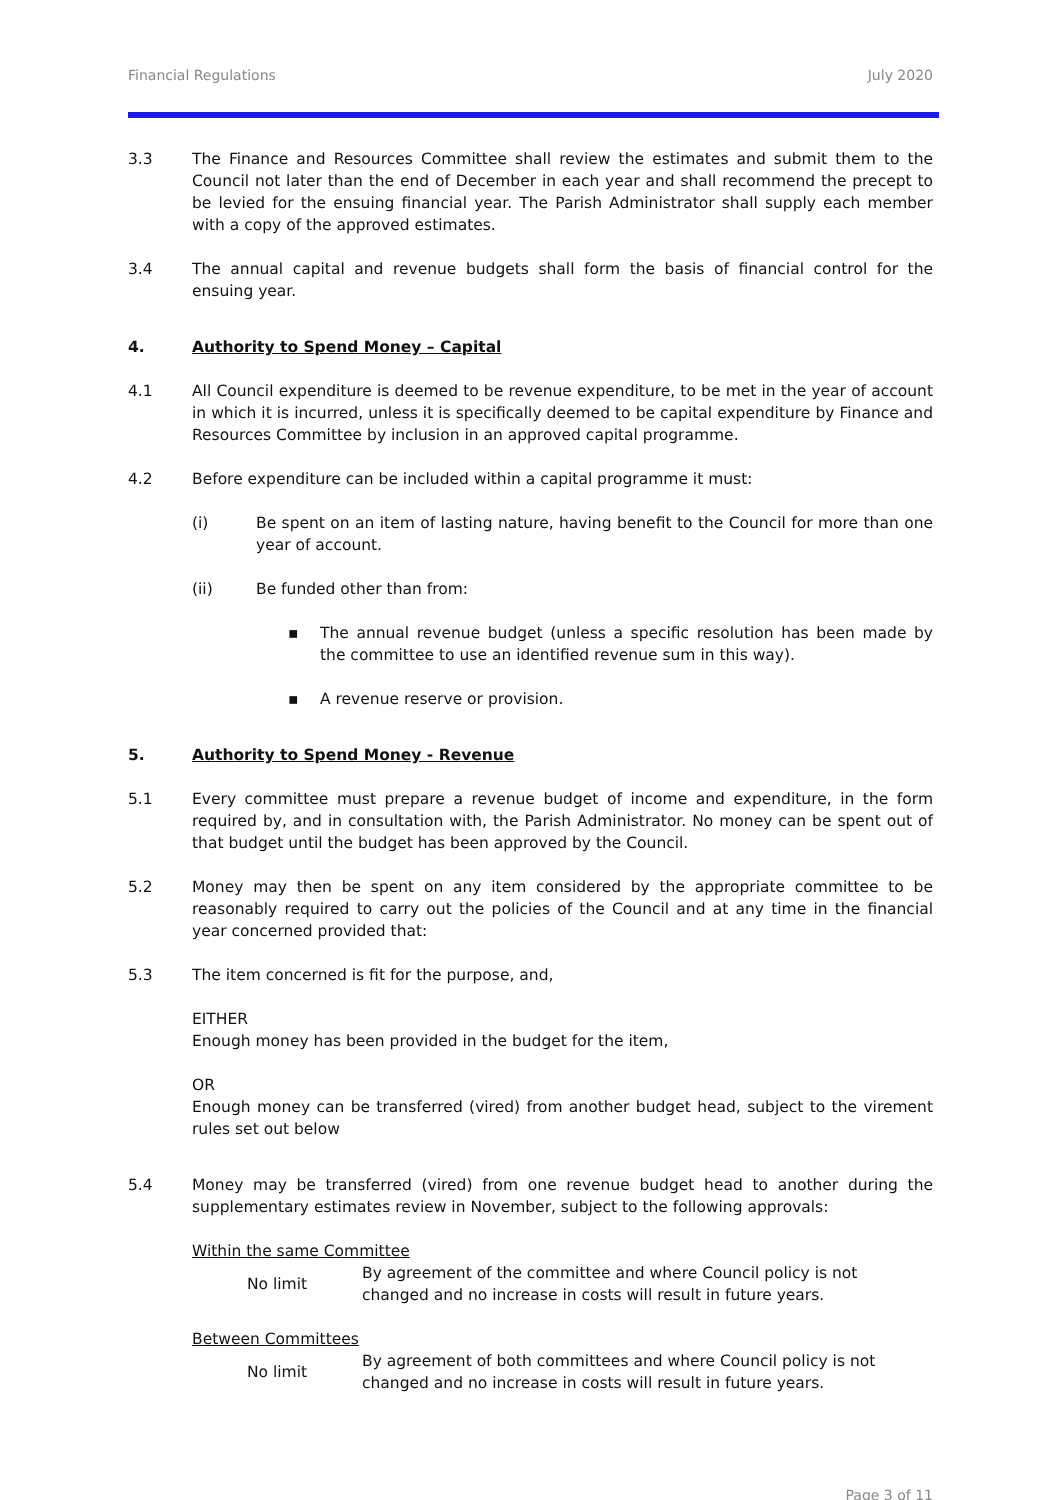Financial Regulations July 2020
3.3 The Finance and Resources Committee shall review the estimates and submit them to the Council not later than the end of December in each year and shall recommend the precept to be levied for the ensuing financial year. The Parish Administrator shall supply each member with a copy of the approved estimates.
3.4 The annual capital and revenue budgets shall form the basis of financial control for the ensuing year.
4. Authority to Spend Money – Capital
4.1 All Council expenditure is deemed to be revenue expenditure, to be met in the year of account in which it is incurred, unless it is specifically deemed to be capital expenditure by Finance and Resources Committee by inclusion in an approved capital programme.
4.2 Before expenditure can be included within a capital programme it must:
(i) Be spent on an item of lasting nature, having benefit to the Council for more than one year of account.
(ii) Be funded other than from:
▪ The annual revenue budget (unless a specific resolution has been made by the committee to use an identified revenue sum in this way).
▪ A revenue reserve or provision.
5. Authority to Spend Money - Revenue
5.1 Every committee must prepare a revenue budget of income and expenditure, in the form required by, and in consultation with, the Parish Administrator. No money can be spent out of that budget until the budget has been approved by the Council.
5.2 Money may then be spent on any item considered by the appropriate committee to be reasonably required to carry out the policies of the Council and at any time in the financial year concerned provided that:
5.3 The item concerned is fit for the purpose, and,
EITHER
Enough money has been provided in the budget for the item,
OR
Enough money can be transferred (vired) from another budget head, subject to the virement rules set out below
5.4 Money may be transferred (vired) from one revenue budget head to another during the supplementary estimates review in November, subject to the following approvals:
Within the same Committee
| No limit | By agreement of the committee and where Council policy is not changed and no increase in costs will result in future years. |
Between Committees
| No limit | By agreement of both committees and where Council policy is not changed and no increase in costs will result in future years. |
Page 3 of 11